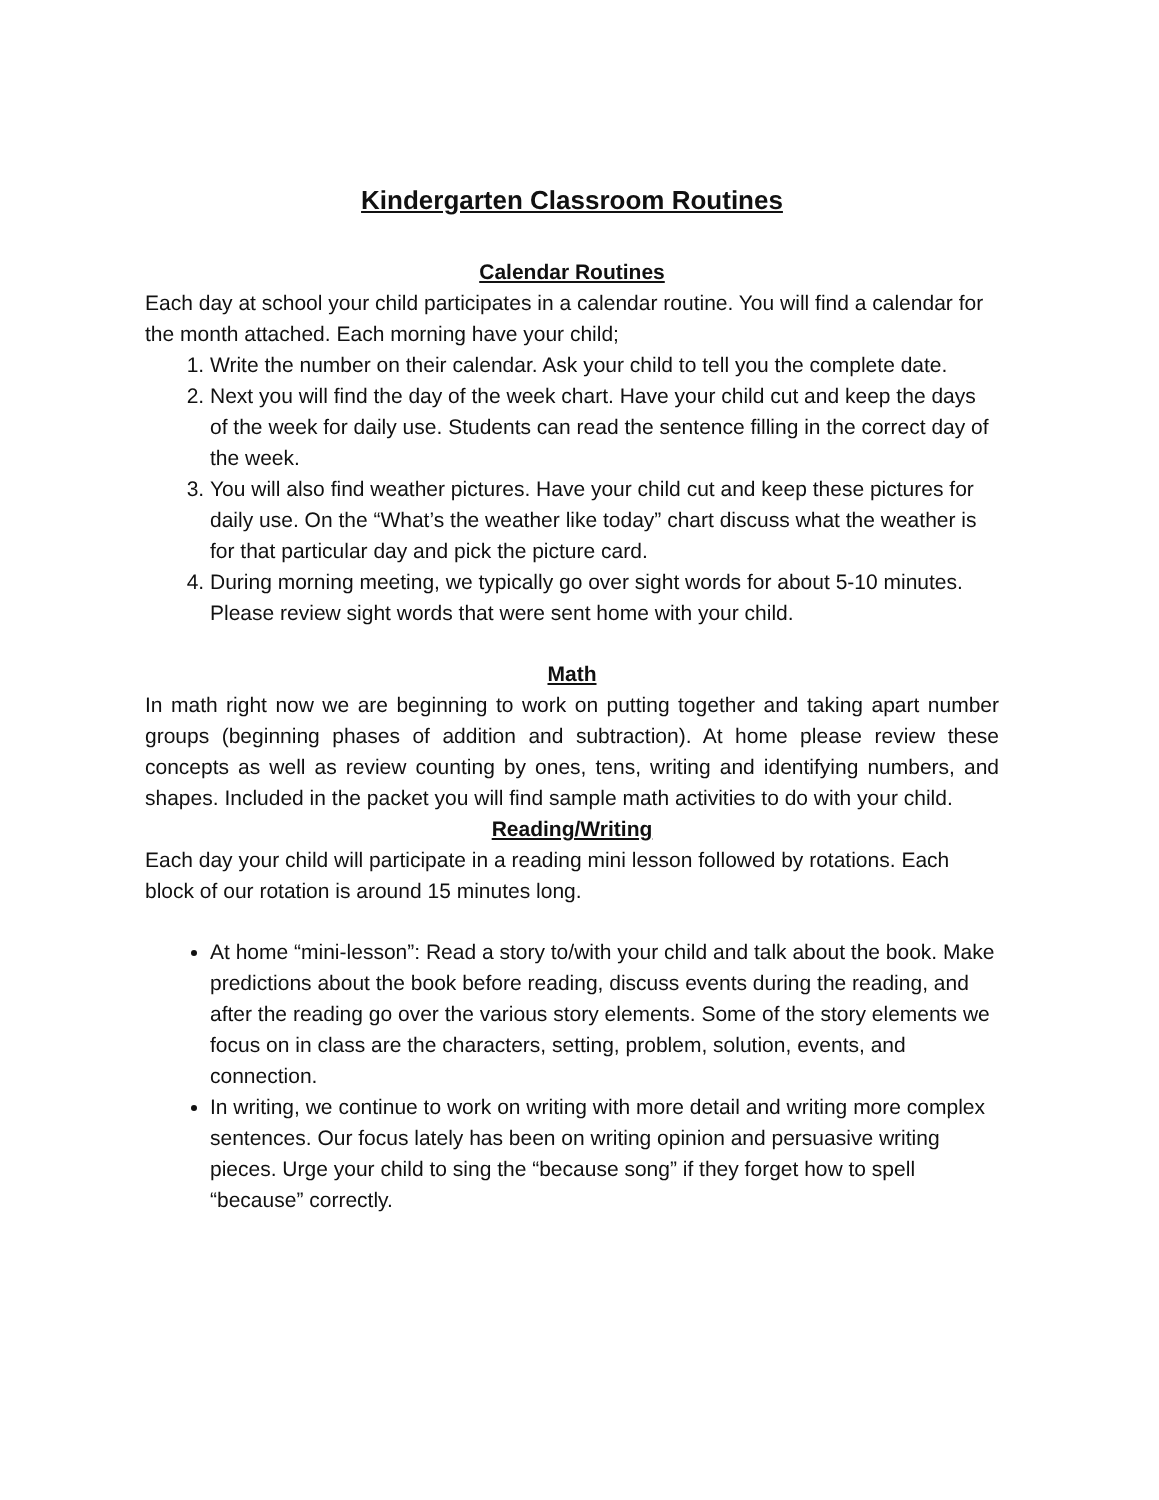Kindergarten Classroom Routines
Calendar Routines
Each day at school your child participates in a calendar routine. You will find a calendar for the month attached. Each morning have your child;
1. Write the number on their calendar. Ask your child to tell you the complete date.
2. Next you will find the day of the week chart. Have your child cut and keep the days of the week for daily use. Students can read the sentence filling in the correct day of the week.
3. You will also find weather pictures. Have your child cut and keep these pictures for daily use. On the “What’s the weather like today” chart discuss what the weather is for that particular day and pick the picture card.
4. During morning meeting, we typically go over sight words for about 5-10 minutes. Please review sight words that were sent home with your child.
Math
In math right now we are beginning to work on putting together and taking apart number groups (beginning phases of addition and subtraction). At home please review these concepts as well as review counting by ones, tens, writing and identifying numbers, and shapes. Included in the packet you will find sample math activities to do with your child.
Reading/Writing
Each day your child will participate in a reading mini lesson followed by rotations. Each block of our rotation is around 15 minutes long.
At home “mini-lesson”: Read a story to/with your child and talk about the book. Make predictions about the book before reading, discuss events during the reading, and after the reading go over the various story elements. Some of the story elements we focus on in class are the characters, setting, problem, solution, events, and connection.
In writing, we continue to work on writing with more detail and writing more complex sentences. Our focus lately has been on writing opinion and persuasive writing pieces. Urge your child to sing the “because song” if they forget how to spell “because” correctly.